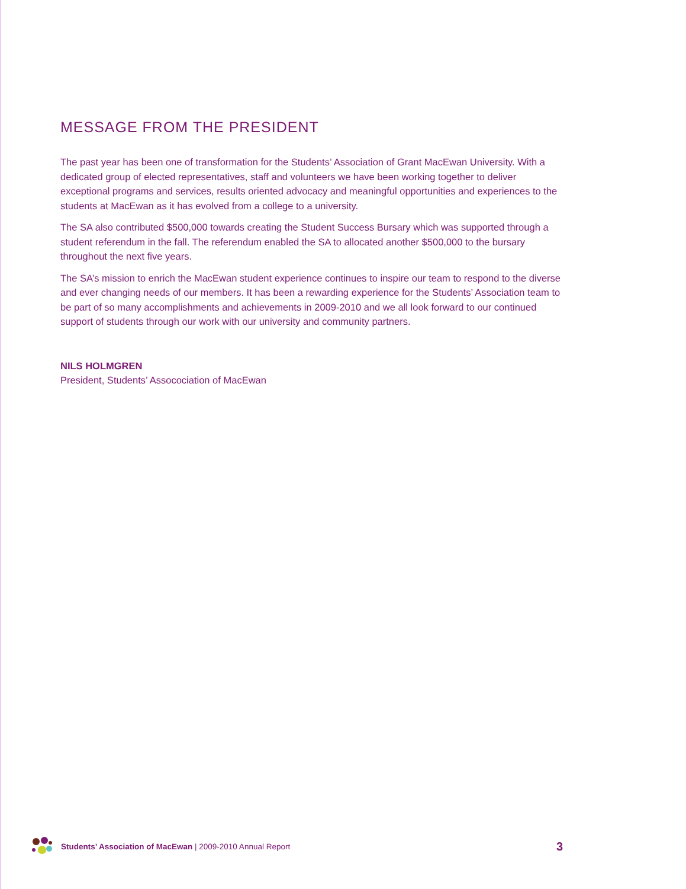MESSAGE FROM THE PRESIDENT
The past year has been one of transformation for the Students’ Association of Grant MacEwan University. With a dedicated group of elected representatives, staff and volunteers we have been working together to deliver exceptional programs and services, results oriented advocacy and meaningful opportunities and experiences to the students at MacEwan as it has evolved from a college to a university.
The SA also contributed $500,000 towards creating the Student Success Bursary which was supported through a student referendum in the fall. The referendum enabled the SA to allocated another $500,000 to the bursary throughout the next five years.
The SA’s mission to enrich the MacEwan student experience continues to inspire our team to respond to the diverse and ever changing needs of our members. It has been a rewarding experience for the Students’ Association team to be part of so many accomplishments and achievements in 2009-2010 and we all look forward to our continued support of students through our work with our university and community partners.
NILS HOLMGREN
President, Students’ Assocociation of MacEwan
Students’ Association of MacEwan | 2009-2010 Annual Report 3